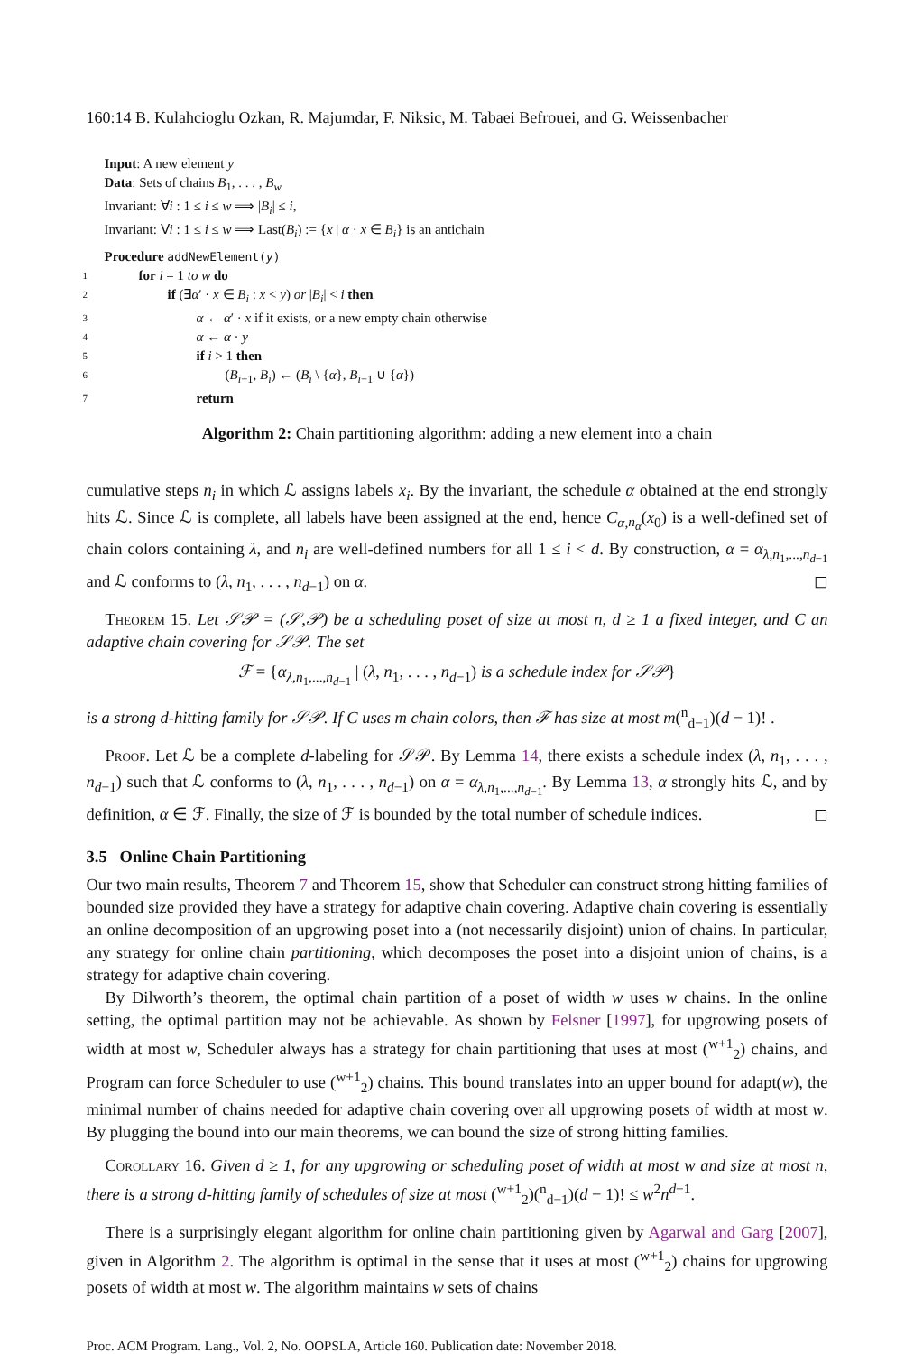160:14 B. Kulahcioglu Ozkan, R. Majumdar, F. Niksic, M. Tabaei Befrouei, and G. Weissenbacher
Input: A new element y
Data: Sets of chains B<sub>1</sub>, . . . , B<sub>w</sub>
Invariant: ∀i : 1 ≤ i ≤ w ⟹ |B<sub>i</sub>| ≤ i,
Invariant: ∀i : 1 ≤ i ≤ w ⟹ Last(B<sub>i</sub>) := {x | α · x ∈ B<sub>i</sub>} is an antichain
Procedure addNewElement(y)
1 for i = 1 to w do
2 if (∃α′ · x ∈ B<sub>i</sub> : x < y) or |B<sub>i</sub>| < i then
3 α ← α′ · x if it exists, or a new empty chain otherwise
4 α ← α · y
5 if i > 1 then
6 (B<sub>i−1</sub>, B<sub>i</sub>) ← (B<sub>i</sub> \ {α}, B<sub>i−1</sub> ∪ {α})
7 return
Algorithm 2: Chain partitioning algorithm: adding a new element into a chain
cumulative steps n<sub>i</sub> in which ℒ assigns labels x<sub>i</sub>. By the invariant, the schedule α obtained at the end strongly hits ℒ. Since ℒ is complete, all labels have been assigned at the end, hence C<sub>α,n<sub>α</sub></sub>(x<sub>0</sub>) is a well-defined set of chain colors containing λ, and n<sub>i</sub> are well-defined numbers for all 1 ≤ i < d. By construction, α = α<sub>λ,n<sub>1</sub>,...,n<sub>d−1</sub></sub> and ℒ conforms to (λ, n<sub>1</sub>, . . . , n<sub>d−1</sub>) on α. ◻
Theorem 15. Let 𝒮𝒫 = (𝒮,𝒫) be a scheduling poset of size at most n, d ≥ 1 a fixed integer, and C an adaptive chain covering for 𝒮𝒫. The set
ℱ = {α<sub>λ,n<sub>1</sub>,...,n<sub>d−1</sub></sub> | (λ, n<sub>1</sub>, . . . , n<sub>d−1</sub>) is a schedule index for 𝒮𝒫}
is a strong d-hitting family for 𝒮𝒫. If C uses m chain colors, then ℱ has size at most m(<sup>n</sup><sub>d−1</sub>)(d − 1)! .
Proof. Let ℒ be a complete d-labeling for 𝒮𝒫. By Lemma 14, there exists a schedule index (λ, n<sub>1</sub>, . . . , n<sub>d−1</sub>) such that ℒ conforms to (λ, n<sub>1</sub>, . . . , n<sub>d−1</sub>) on α = α<sub>λ,n<sub>1</sub>,...,n<sub>d−1</sub></sub>. By Lemma 13, α strongly hits ℒ, and by definition, α ∈ ℱ. Finally, the size of ℱ is bounded by the total number of schedule indices. ◻
3.5 Online Chain Partitioning
Our two main results, Theorem 7 and Theorem 15, show that Scheduler can construct strong hitting families of bounded size provided they have a strategy for adaptive chain covering. Adaptive chain covering is essentially an online decomposition of an upgrowing poset into a (not necessarily disjoint) union of chains. In particular, any strategy for online chain partitioning, which decomposes the poset into a disjoint union of chains, is a strategy for adaptive chain covering.
By Dilworth’s theorem, the optimal chain partition of a poset of width w uses w chains. In the online setting, the optimal partition may not be achievable. As shown by Felsner [1997], for upgrowing posets of width at most w, Scheduler always has a strategy for chain partitioning that uses at most (<sup>w+1</sup><sub>2</sub>) chains, and Program can force Scheduler to use (<sup>w+1</sup><sub>2</sub>) chains. This bound translates into an upper bound for adapt(w), the minimal number of chains needed for adaptive chain covering over all upgrowing posets of width at most w. By plugging the bound into our main theorems, we can bound the size of strong hitting families.
Corollary 16. Given d ≥ 1, for any upgrowing or scheduling poset of width at most w and size at most n, there is a strong d-hitting family of schedules of size at most (<sup>w+1</sup><sub>2</sub>)(<sup>n</sup><sub>d−1</sub>)(d − 1)! ≤ w<sup>2</sup>n<sup>d−1</sup>.
There is a surprisingly elegant algorithm for online chain partitioning given by Agarwal and Garg [2007], given in Algorithm 2. The algorithm is optimal in the sense that it uses at most (<sup>w+1</sup><sub>2</sub>) chains for upgrowing posets of width at most w. The algorithm maintains w sets of chains
Proc. ACM Program. Lang., Vol. 2, No. OOPSLA, Article 160. Publication date: November 2018.